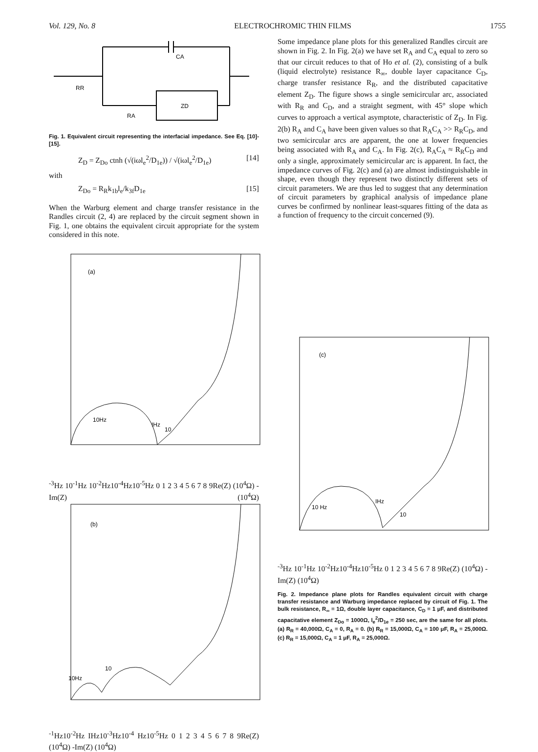Vol. 129, No. 8 ELECTROCHROMIC THIN FILMS 1755
CA
RR
RA
ZD
Fig. 1. Equivalent circuit representing the interfacial impedance. See Eq. [10]-[15].
Z<sub>D</sub> = Z<sub>Do</sub> ctnh (√(iωl<sub>e</sub><sup>2</sup>/D<sub>1e</sub>)) / √(iωl<sub>e</sub><sup>2</sup>/D<sub>1e</sub>) [14]
with
Z<sub>Do</sub> = R<sub>R</sub>k<sub>1b</sub>l<sub>e</sub>/k<sub>3f</sub>D<sub>1e</sub> [15]
When the Warburg element and charge transfer resistance in the Randles circuit (2, 4) are replaced by the circuit segment shown in Fig. 1, one obtains the equivalent circuit appropriate for the system considered in this note.
Some impedance plane plots for this generalized Randles circuit are shown in Fig. 2. In Fig. 2(a) we have set R<sub>A</sub> and C<sub>A</sub> equal to zero so that our circuit reduces to that of Ho et al. (2), consisting of a bulk (liquid electrolyte) resistance R<sub>∞</sub>, double layer capacitance C<sub>D</sub>, charge transfer resistance R<sub>R</sub>, and the distributed capacitative element Z<sub>D</sub>. The figure shows a single semicircular arc, associated with R<sub>R</sub> and C<sub>D</sub>, and a straight segment, with 45° slope which curves to approach a vertical asymptote, characteristic of Z<sub>D</sub>. In Fig. 2(b) R<sub>A</sub> and C<sub>A</sub> have been given values so that R<sub>A</sub>C<sub>A</sub> >> R<sub>R</sub>C<sub>D</sub>, and two semicircular arcs are apparent, the one at lower frequencies being associated with R<sub>A</sub> and C<sub>A</sub>. In Fig. 2(c), R<sub>A</sub>C<sub>A</sub> ≈ R<sub>R</sub>C<sub>D</sub> and only a single, approximately semicircular arc is apparent. In fact, the impedance curves of Fig. 2(c) and (a) are almost indistinguishable in shape, even though they represent two distinctly different sets of circuit parameters. We are thus led to suggest that any determination of circuit parameters by graphical analysis of impedance plane curves be confirmed by nonlinear least-squares fitting of the data as a function of frequency to the circuit concerned (9).
(a)
10Hz
IHz
10-3Hz
10-1Hz 10-2Hz
10-4Hz
10-5Hz
0 1 2 3 4 5 6 7 8 9
Re(Z) (104Ω)
-Im(Z) (104Ω)
(b)
10Hz
10-1Hz
10-2Hz
IHz
10-3Hz
10-4 Hz
10-5Hz
0 1 2 3 4 5 6 7 8 9
Re(Z) (104Ω)
-Im(Z) (104Ω)
(c)
10 Hz
IHz
10-3Hz
10-1Hz 10-2Hz
10-4Hz
10-5Hz
0 1 2 3 4 5 6 7 8 9
Re(Z) (104Ω)
-Im(Z) (104Ω)
Fig. 2. Impedance plane plots for Randles equivalent circuit with charge transfer resistance and Warburg impedance replaced by circuit of Fig. 1. The bulk resistance, R<sub>∞</sub> = 1Ω, double layer capacitance, C<sub>D</sub> = 1 μF, and distributed capacitative element Z<sub>Do</sub> = 1000Ω, l<sub>e</sub><sup>2</sup>/D<sub>1e</sub> = 250 sec, are the same for all plots. (a) R<sub>R</sub> = 40,000Ω, C<sub>A</sub> = 0, R<sub>A</sub> = 0. (b) R<sub>R</sub> = 15,000Ω, C<sub>A</sub> = 100 μF, R<sub>A</sub> = 25,000Ω. (c) R<sub>R</sub> = 15,000Ω, C<sub>A</sub> = 1 μF, R<sub>A</sub> = 25,000Ω.